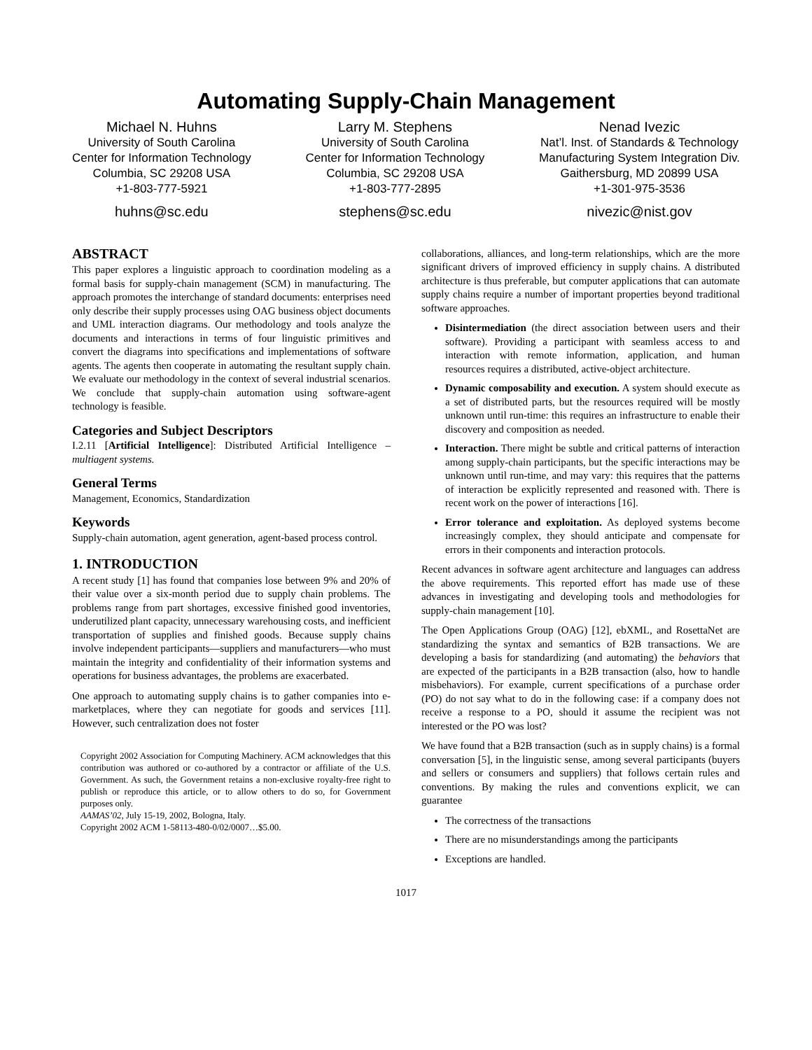Automating Supply-Chain Management
Michael N. Huhns
University of South Carolina
Center for Information Technology
Columbia, SC 29208 USA
+1-803-777-5921
huhns@sc.edu
Larry M. Stephens
University of South Carolina
Center for Information Technology
Columbia, SC 29208 USA
+1-803-777-2895
stephens@sc.edu
Nenad Ivezic
Nat’l. Inst. of Standards & Technology
Manufacturing System Integration Div.
Gaithersburg, MD 20899 USA
+1-301-975-3536
nivezic@nist.gov
ABSTRACT
This paper explores a linguistic approach to coordination modeling as a formal basis for supply-chain management (SCM) in manufacturing. The approach promotes the interchange of standard documents: enterprises need only describe their supply processes using OAG business object documents and UML interaction diagrams. Our methodology and tools analyze the documents and interactions in terms of four linguistic primitives and convert the diagrams into specifications and implementations of software agents. The agents then cooperate in automating the resultant supply chain. We evaluate our methodology in the context of several industrial scenarios. We conclude that supply-chain automation using software-agent technology is feasible.
Categories and Subject Descriptors
I.2.11 [Artificial Intelligence]: Distributed Artificial Intelligence – multiagent systems.
General Terms
Management, Economics, Standardization
Keywords
Supply-chain automation, agent generation, agent-based process control.
1. INTRODUCTION
A recent study [1] has found that companies lose between 9% and 20% of their value over a six-month period due to supply chain problems. The problems range from part shortages, excessive finished good inventories, underutilized plant capacity, unnecessary warehousing costs, and inefficient transportation of supplies and finished goods. Because supply chains involve independent participants—suppliers and manufacturers—who must maintain the integrity and confidentiality of their information systems and operations for business advantages, the problems are exacerbated.
One approach to automating supply chains is to gather companies into e-marketplaces, where they can negotiate for goods and services [11]. However, such centralization does not foster
Copyright 2002 Association for Computing Machinery. ACM acknowledges that this contribution was authored or co-authored by a contractor or affiliate of the U.S. Government. As such, the Government retains a non-exclusive royalty-free right to publish or reproduce this article, or to allow others to do so, for Government purposes only.
AAMAS’02, July 15-19, 2002, Bologna, Italy.
Copyright 2002 ACM 1-58113-480-0/02/0007…$5.00.
collaborations, alliances, and long-term relationships, which are the more significant drivers of improved efficiency in supply chains. A distributed architecture is thus preferable, but computer applications that can automate supply chains require a number of important properties beyond traditional software approaches.
Disintermediation (the direct association between users and their software). Providing a participant with seamless access to and interaction with remote information, application, and human resources requires a distributed, active-object architecture.
Dynamic composability and execution. A system should execute as a set of distributed parts, but the resources required will be mostly unknown until run-time: this requires an infrastructure to enable their discovery and composition as needed.
Interaction. There might be subtle and critical patterns of interaction among supply-chain participants, but the specific interactions may be unknown until run-time, and may vary: this requires that the patterns of interaction be explicitly represented and reasoned with. There is recent work on the power of interactions [16].
Error tolerance and exploitation. As deployed systems become increasingly complex, they should anticipate and compensate for errors in their components and interaction protocols.
Recent advances in software agent architecture and languages can address the above requirements. This reported effort has made use of these advances in investigating and developing tools and methodologies for supply-chain management [10].
The Open Applications Group (OAG) [12], ebXML, and RosettaNet are standardizing the syntax and semantics of B2B transactions. We are developing a basis for standardizing (and automating) the behaviors that are expected of the participants in a B2B transaction (also, how to handle misbehaviors). For example, current specifications of a purchase order (PO) do not say what to do in the following case: if a company does not receive a response to a PO, should it assume the recipient was not interested or the PO was lost?
We have found that a B2B transaction (such as in supply chains) is a formal conversation [5], in the linguistic sense, among several participants (buyers and sellers or consumers and suppliers) that follows certain rules and conventions. By making the rules and conventions explicit, we can guarantee
The correctness of the transactions
There are no misunderstandings among the participants
Exceptions are handled.
1017